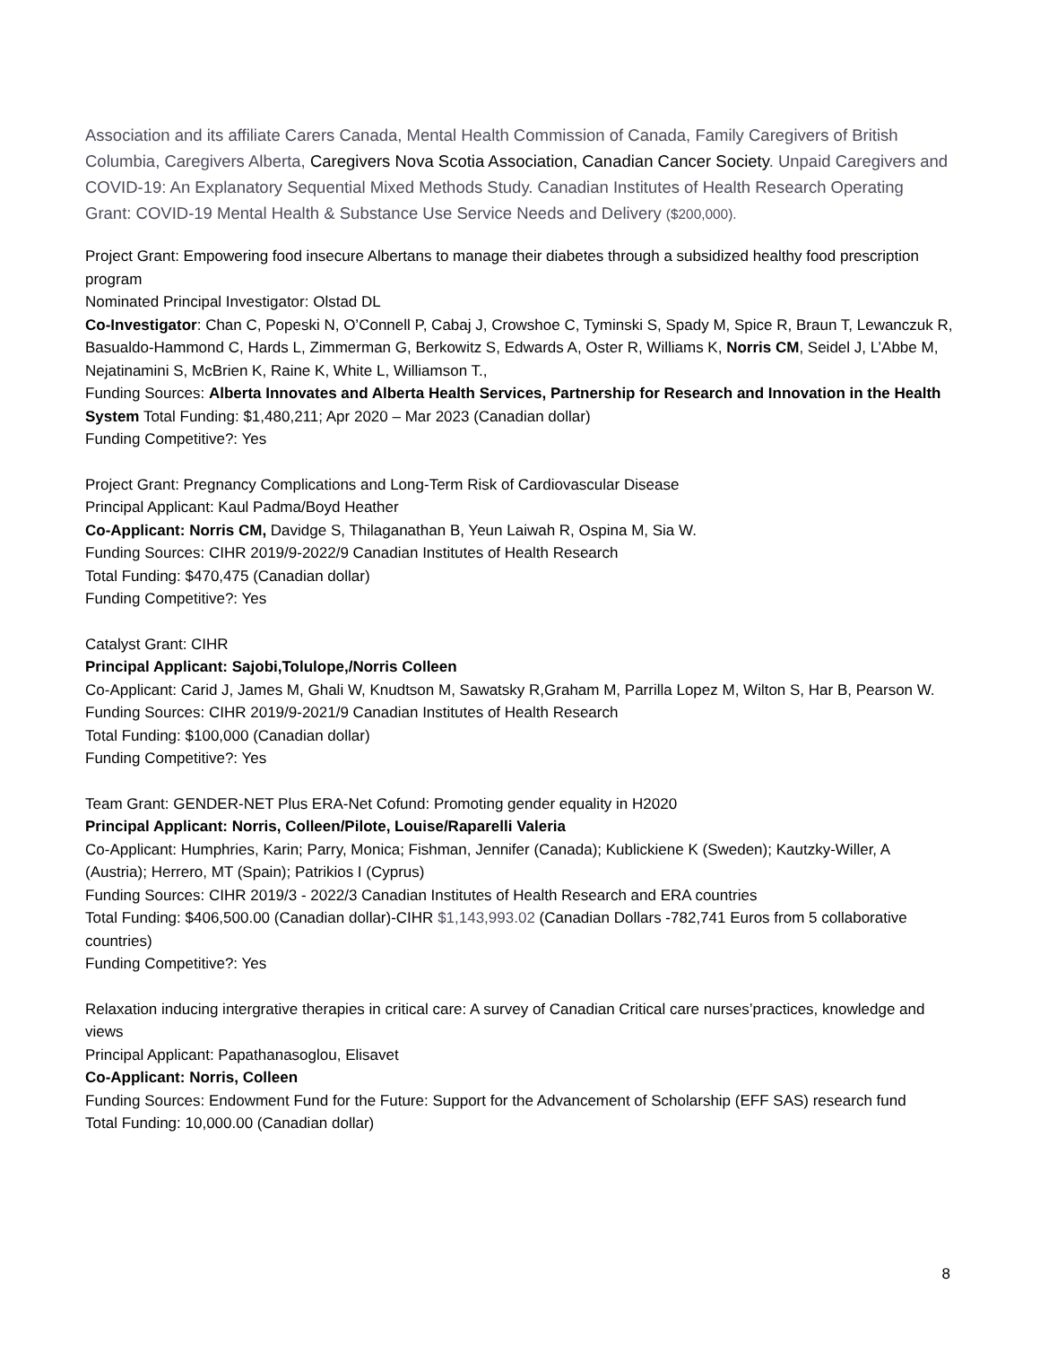Association and its affiliate Carers Canada, Mental Health Commission of Canada, Family Caregivers of British Columbia, Caregivers Alberta, Caregivers Nova Scotia Association, Canadian Cancer Society. Unpaid Caregivers and COVID-19: An Explanatory Sequential Mixed Methods Study. Canadian Institutes of Health Research Operating Grant: COVID-19 Mental Health & Substance Use Service Needs and Delivery ($200,000).
Project Grant: Empowering food insecure Albertans to manage their diabetes through a subsidized healthy food prescription program
Nominated Principal Investigator: Olstad DL
Co-Investigator: Chan C, Popeski N, O’Connell P, Cabaj J, Crowshoe C, Tyminski S, Spady M, Spice R, Braun T, Lewanczuk R, Basualdo-Hammond C, Hards L, Zimmerman G, Berkowitz S, Edwards A, Oster R, Williams K, Norris CM, Seidel J, L’Abbe M, Nejatinamini S, McBrien K, Raine K, White L, Williamson T.,
Funding Sources: Alberta Innovates and Alberta Health Services, Partnership for Research and Innovation in the Health System Total Funding: $1,480,211; Apr 2020 – Mar 2023 (Canadian dollar)
Funding Competitive?: Yes
Project Grant: Pregnancy Complications and Long-Term Risk of Cardiovascular Disease
Principal Applicant: Kaul Padma/Boyd Heather
Co-Applicant: Norris CM, Davidge S, Thilaganathan B, Yeun Laiwah R, Ospina M, Sia W.
Funding Sources: CIHR 2019/9-2022/9 Canadian Institutes of Health Research
Total Funding: $470,475 (Canadian dollar)
Funding Competitive?: Yes
Catalyst Grant: CIHR
Principal Applicant: Sajobi,Tolulope,/Norris Colleen
Co-Applicant: Carid J, James M, Ghali W, Knudtson M, Sawatsky R,Graham M, Parrilla Lopez M, Wilton S, Har B, Pearson W.
Funding Sources: CIHR 2019/9-2021/9 Canadian Institutes of Health Research
Total Funding: $100,000 (Canadian dollar)
Funding Competitive?: Yes
Team Grant: GENDER-NET Plus ERA-Net Cofund: Promoting gender equality in H2020
Principal Applicant: Norris, Colleen/Pilote, Louise/Raparelli Valeria
Co-Applicant: Humphries, Karin; Parry, Monica; Fishman, Jennifer (Canada); Kublickiene K (Sweden); Kautzky-Willer, A (Austria); Herrero, MT (Spain); Patrikios I (Cyprus)
Funding Sources: CIHR 2019/3 - 2022/3 Canadian Institutes of Health Research and ERA countries
Total Funding: $406,500.00 (Canadian dollar)-CIHR $1,143,993.02 (Canadian Dollars -782,741 Euros from 5 collaborative countries)
Funding Competitive?: Yes
Relaxation inducing intergrative therapies in critical care: A survey of Canadian Critical care nurses’practices, knowledge and views
Principal Applicant: Papathanasoglou, Elisavet
Co-Applicant: Norris, Colleen
Funding Sources: Endowment Fund for the Future: Support for the Advancement of Scholarship (EFF SAS) research fund
Total Funding: 10,000.00 (Canadian dollar)
8